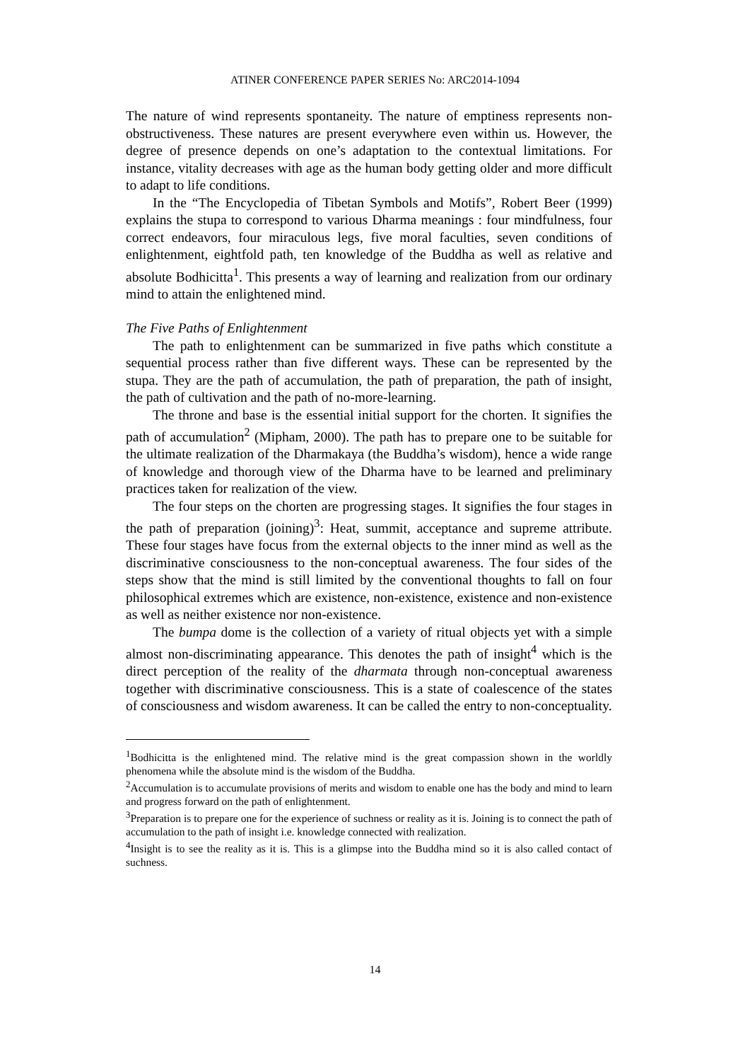ATINER CONFERENCE PAPER SERIES No: ARC2014-1094
The nature of wind represents spontaneity. The nature of emptiness represents non-obstructiveness. These natures are present everywhere even within us. However, the degree of presence depends on one’s adaptation to the contextual limitations. For instance, vitality decreases with age as the human body getting older and more difficult to adapt to life conditions.
In the “The Encyclopedia of Tibetan Symbols and Motifs”, Robert Beer (1999) explains the stupa to correspond to various Dharma meanings : four mindfulness, four correct endeavors, four miraculous legs, five moral faculties, seven conditions of enlightenment, eightfold path, ten knowledge of the Buddha as well as relative and absolute Bodhicitta<sup>1</sup>. This presents a way of learning and realization from our ordinary mind to attain the enlightened mind.
The Five Paths of Enlightenment
The path to enlightenment can be summarized in five paths which constitute a sequential process rather than five different ways. These can be represented by the stupa. They are the path of accumulation, the path of preparation, the path of insight, the path of cultivation and the path of no-more-learning.
The throne and base is the essential initial support for the chorten. It signifies the path of accumulation<sup>2</sup> (Mipham, 2000). The path has to prepare one to be suitable for the ultimate realization of the Dharmakaya (the Buddha’s wisdom), hence a wide range of knowledge and thorough view of the Dharma have to be learned and preliminary practices taken for realization of the view.
The four steps on the chorten are progressing stages. It signifies the four stages in the path of preparation (joining)<sup>3</sup>: Heat, summit, acceptance and supreme attribute. These four stages have focus from the external objects to the inner mind as well as the discriminative consciousness to the non-conceptual awareness. The four sides of the steps show that the mind is still limited by the conventional thoughts to fall on four philosophical extremes which are existence, non-existence, existence and non-existence as well as neither existence nor non-existence.
The bumpa dome is the collection of a variety of ritual objects yet with a simple almost non-discriminating appearance. This denotes the path of insight<sup>4</sup> which is the direct perception of the reality of the dharmata through non-conceptual awareness together with discriminative consciousness. This is a state of coalescence of the states of consciousness and wisdom awareness. It can be called the entry to non-conceptuality.
<sup>1</sup> Bodhicitta is the enlightened mind. The relative mind is the great compassion shown in the worldly phenomena while the absolute mind is the wisdom of the Buddha.
<sup>2</sup> Accumulation is to accumulate provisions of merits and wisdom to enable one has the body and mind to learn and progress forward on the path of enlightenment.
<sup>3</sup> Preparation is to prepare one for the experience of suchness or reality as it is. Joining is to connect the path of accumulation to the path of insight i.e. knowledge connected with realization.
<sup>4</sup> Insight is to see the reality as it is. This is a glimpse into the Buddha mind so it is also called contact of suchness.
14